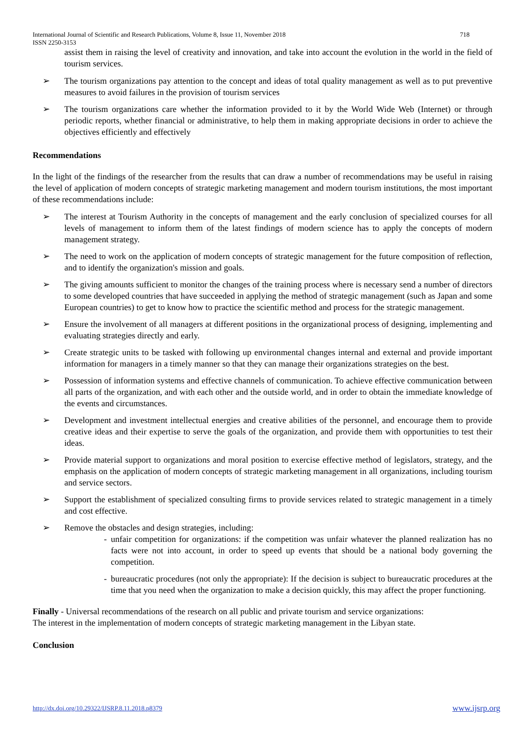International Journal of Scientific and Research Publications, Volume 8, Issue 11, November 2018
ISSN 2250-3153 718
assist them in raising the level of creativity and innovation, and take into account the evolution in the world in the field of tourism services.
➢ The tourism organizations pay attention to the concept and ideas of total quality management as well as to put preventive measures to avoid failures in the provision of tourism services
➢ The tourism organizations care whether the information provided to it by the World Wide Web (Internet) or through periodic reports, whether financial or administrative, to help them in making appropriate decisions in order to achieve the objectives efficiently and effectively
Recommendations
In the light of the findings of the researcher from the results that can draw a number of recommendations may be useful in raising the level of application of modern concepts of strategic marketing management and modern tourism institutions, the most important of these recommendations include:
➢ The interest at Tourism Authority in the concepts of management and the early conclusion of specialized courses for all levels of management to inform them of the latest findings of modern science has to apply the concepts of modern management strategy.
➢ The need to work on the application of modern concepts of strategic management for the future composition of reflection, and to identify the organization's mission and goals.
➢ The giving amounts sufficient to monitor the changes of the training process where is necessary send a number of directors to some developed countries that have succeeded in applying the method of strategic management (such as Japan and some European countries) to get to know how to practice the scientific method and process for the strategic management.
➢ Ensure the involvement of all managers at different positions in the organizational process of designing, implementing and evaluating strategies directly and early.
➢ Create strategic units to be tasked with following up environmental changes internal and external and provide important information for managers in a timely manner so that they can manage their organizations strategies on the best.
➢ Possession of information systems and effective channels of communication. To achieve effective communication between all parts of the organization, and with each other and the outside world, and in order to obtain the immediate knowledge of the events and circumstances.
➢ Development and investment intellectual energies and creative abilities of the personnel, and encourage them to provide creative ideas and their expertise to serve the goals of the organization, and provide them with opportunities to test their ideas.
➢ Provide material support to organizations and moral position to exercise effective method of legislators, strategy, and the emphasis on the application of modern concepts of strategic marketing management in all organizations, including tourism and service sectors.
➢ Support the establishment of specialized consulting firms to provide services related to strategic management in a timely and cost effective.
➢ Remove the obstacles and design strategies, including:
- unfair competition for organizations: if the competition was unfair whatever the planned realization has no facts were not into account, in order to speed up events that should be a national body governing the competition.
- bureaucratic procedures (not only the appropriate): If the decision is subject to bureaucratic procedures at the time that you need when the organization to make a decision quickly, this may affect the proper functioning.
Finally - Universal recommendations of the research on all public and private tourism and service organizations:
The interest in the implementation of modern concepts of strategic marketing management in the Libyan state.
Conclusion
http://dx.doi.org/10.29322/IJSRP.8.11.2018.p8379 www.ijsrp.org